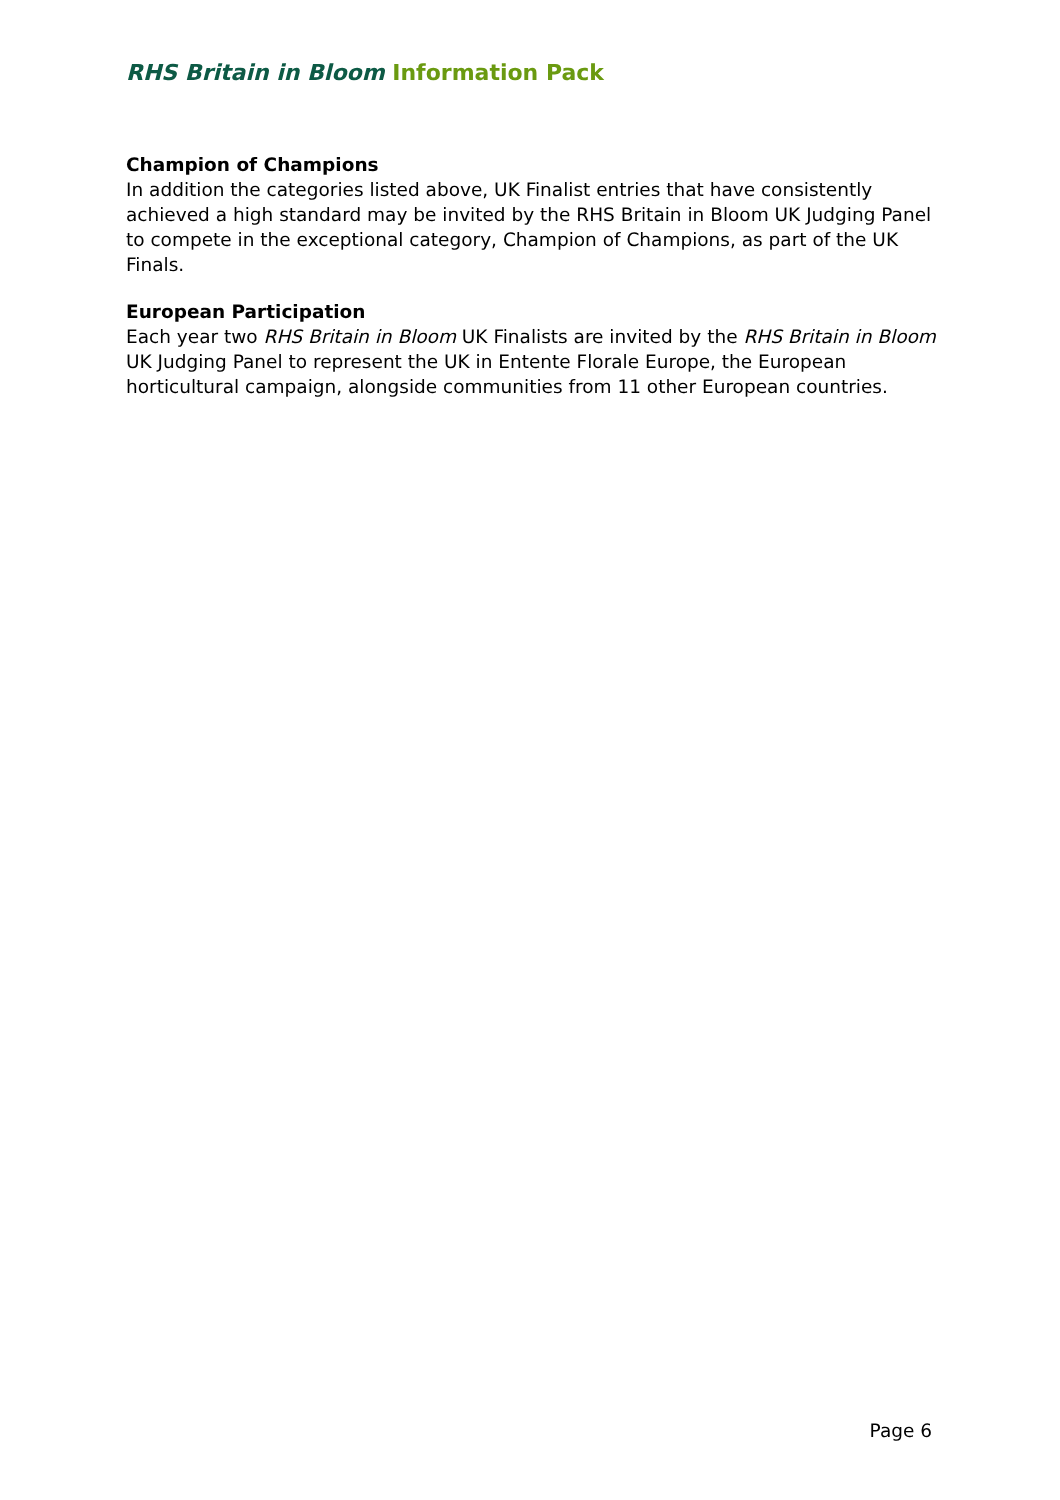RHS Britain in Bloom Information Pack
Champion of Champions
In addition the categories listed above, UK Finalist entries that have consistently achieved a high standard may be invited by the RHS Britain in Bloom UK Judging Panel to compete in the exceptional category, Champion of Champions, as part of the UK Finals.
European Participation
Each year two RHS Britain in Bloom UK Finalists are invited by the RHS Britain in Bloom UK Judging Panel to represent the UK in Entente Florale Europe, the European horticultural campaign, alongside communities from 11 other European countries.
Page 6